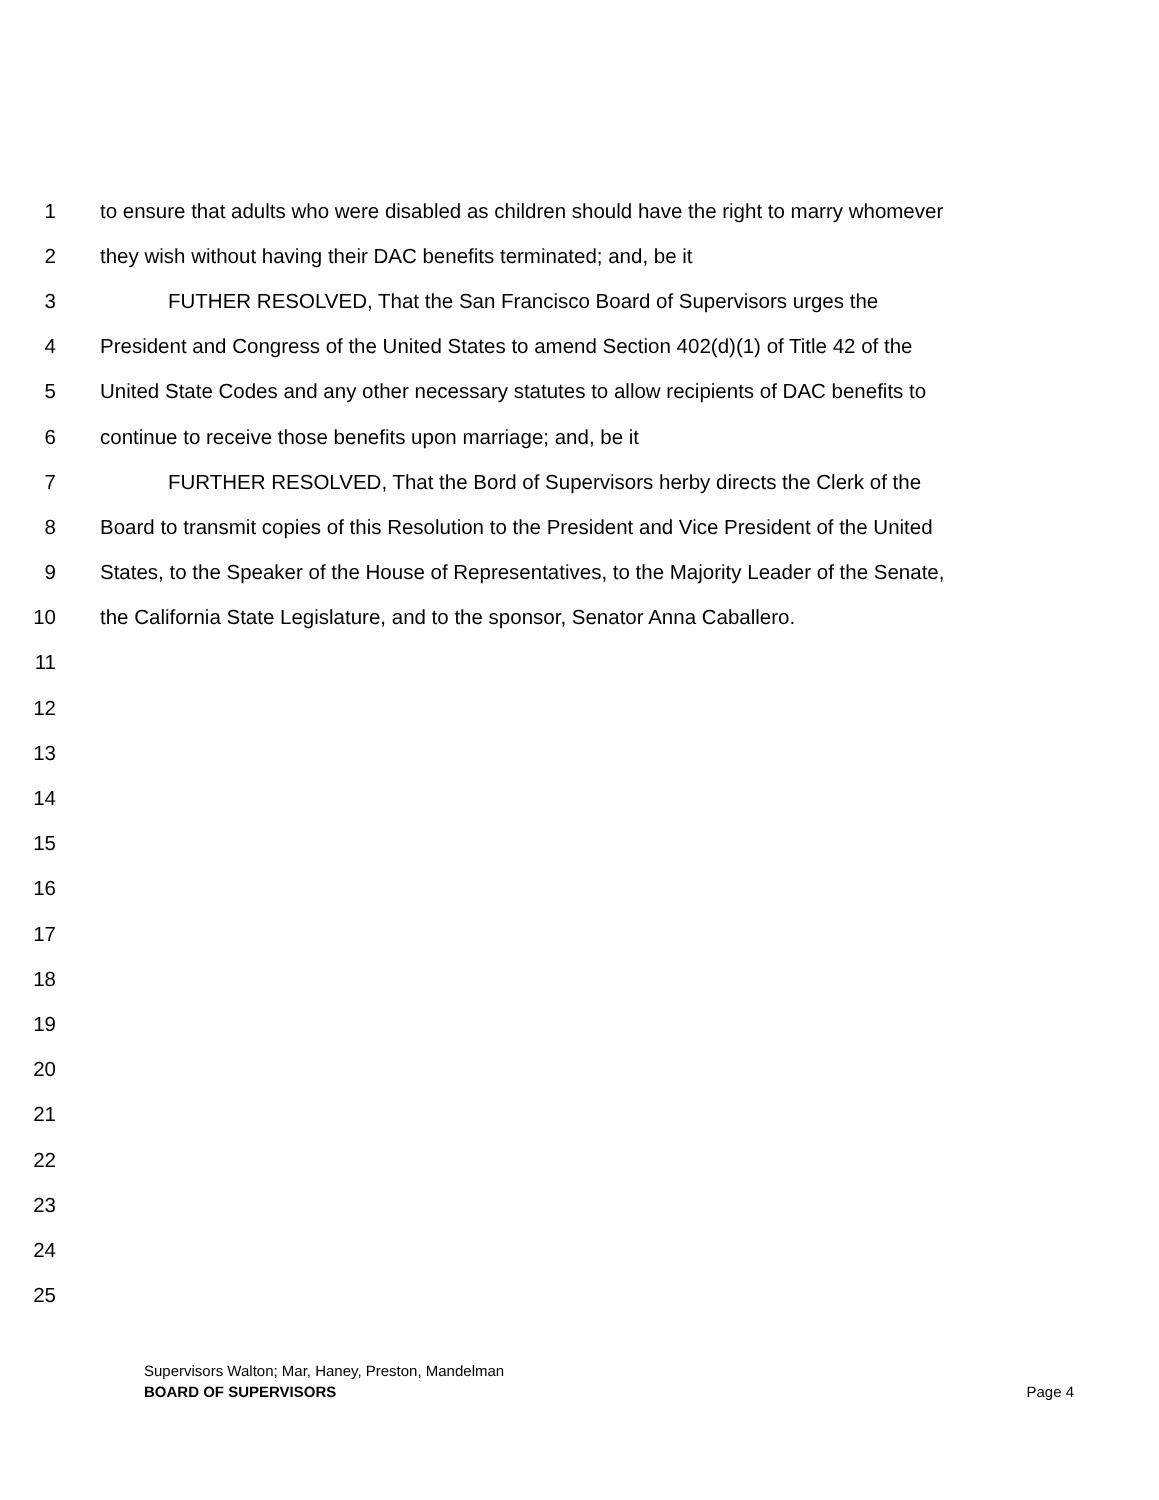1 to ensure that adults who were disabled as children should have the right to marry whomever
2 they wish without having their DAC benefits terminated; and, be it
3 FUTHER RESOLVED, That the San Francisco Board of Supervisors urges the
4 President and Congress of the United States to amend Section 402(d)(1) of Title 42 of the
5 United State Codes and any other necessary statutes to allow recipients of DAC benefits to
6 continue to receive those benefits upon marriage; and, be it
7 FURTHER RESOLVED, That the Bord of Supervisors herby directs the Clerk of the
8 Board to transmit copies of this Resolution to the President and Vice President of the United
9 States, to the Speaker of the House of Representatives, to the Majority Leader of the Senate,
10 the California State Legislature, and to the sponsor, Senator Anna Caballero.
11
12
13
14
15
16
17
18
19
20
21
22
23
24
25
Supervisors Walton; Mar, Haney, Preston, Mandelman
BOARD OF SUPERVISORS Page 4